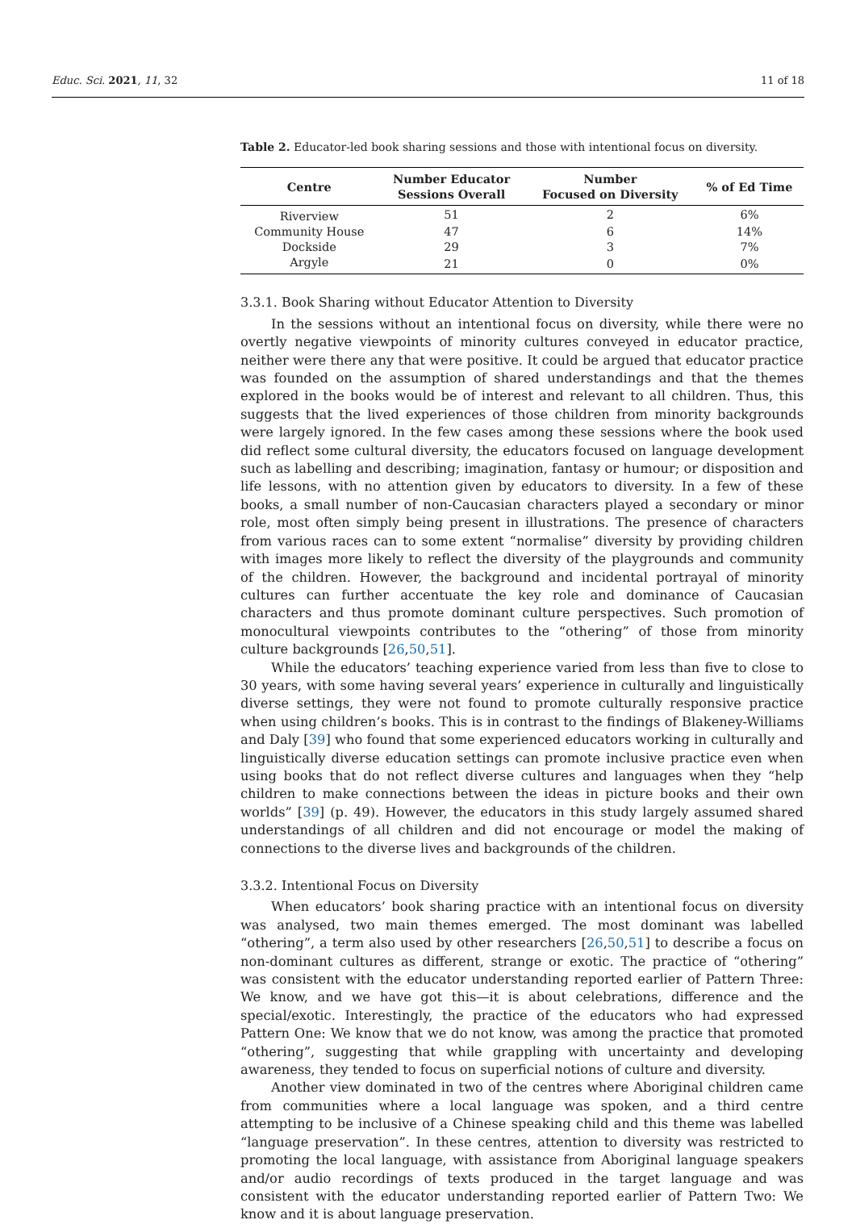Educ. Sci. 2021, 11, 32 11 of 18
Table 2. Educator-led book sharing sessions and those with intentional focus on diversity.
| Centre | Number Educator Sessions Overall | Number Focused on Diversity | % of Ed Time |
| --- | --- | --- | --- |
| Riverview | 51 | 2 | 6% |
| Community House | 47 | 6 | 14% |
| Dockside | 29 | 3 | 7% |
| Argyle | 21 | 0 | 0% |
3.3.1. Book Sharing without Educator Attention to Diversity
In the sessions without an intentional focus on diversity, while there were no overtly negative viewpoints of minority cultures conveyed in educator practice, neither were there any that were positive. It could be argued that educator practice was founded on the assumption of shared understandings and that the themes explored in the books would be of interest and relevant to all children. Thus, this suggests that the lived experiences of those children from minority backgrounds were largely ignored. In the few cases among these sessions where the book used did reflect some cultural diversity, the educators focused on language development such as labelling and describing; imagination, fantasy or humour; or disposition and life lessons, with no attention given by educators to diversity. In a few of these books, a small number of non-Caucasian characters played a secondary or minor role, most often simply being present in illustrations. The presence of characters from various races can to some extent “normalise” diversity by providing children with images more likely to reflect the diversity of the playgrounds and community of the children. However, the background and incidental portrayal of minority cultures can further accentuate the key role and dominance of Caucasian characters and thus promote dominant culture perspectives. Such promotion of monocultural viewpoints contributes to the “othering” of those from minority culture backgrounds [26,50,51].
While the educators’ teaching experience varied from less than five to close to 30 years, with some having several years’ experience in culturally and linguistically diverse settings, they were not found to promote culturally responsive practice when using children’s books. This is in contrast to the findings of Blakeney-Williams and Daly [39] who found that some experienced educators working in culturally and linguistically diverse education settings can promote inclusive practice even when using books that do not reflect diverse cultures and languages when they “help children to make connections between the ideas in picture books and their own worlds” [39] (p. 49). However, the educators in this study largely assumed shared understandings of all children and did not encourage or model the making of connections to the diverse lives and backgrounds of the children.
3.3.2. Intentional Focus on Diversity
When educators’ book sharing practice with an intentional focus on diversity was analysed, two main themes emerged. The most dominant was labelled “othering”, a term also used by other researchers [26,50,51] to describe a focus on non-dominant cultures as different, strange or exotic. The practice of “othering” was consistent with the educator understanding reported earlier of Pattern Three: We know, and we have got this—it is about celebrations, difference and the special/exotic. Interestingly, the practice of the educators who had expressed Pattern One: We know that we do not know, was among the practice that promoted “othering”, suggesting that while grappling with uncertainty and developing awareness, they tended to focus on superficial notions of culture and diversity.
Another view dominated in two of the centres where Aboriginal children came from communities where a local language was spoken, and a third centre attempting to be inclusive of a Chinese speaking child and this theme was labelled “language preservation”. In these centres, attention to diversity was restricted to promoting the local language, with assistance from Aboriginal language speakers and/or audio recordings of texts produced in the target language and was consistent with the educator understanding reported earlier of Pattern Two: We know and it is about language preservation.